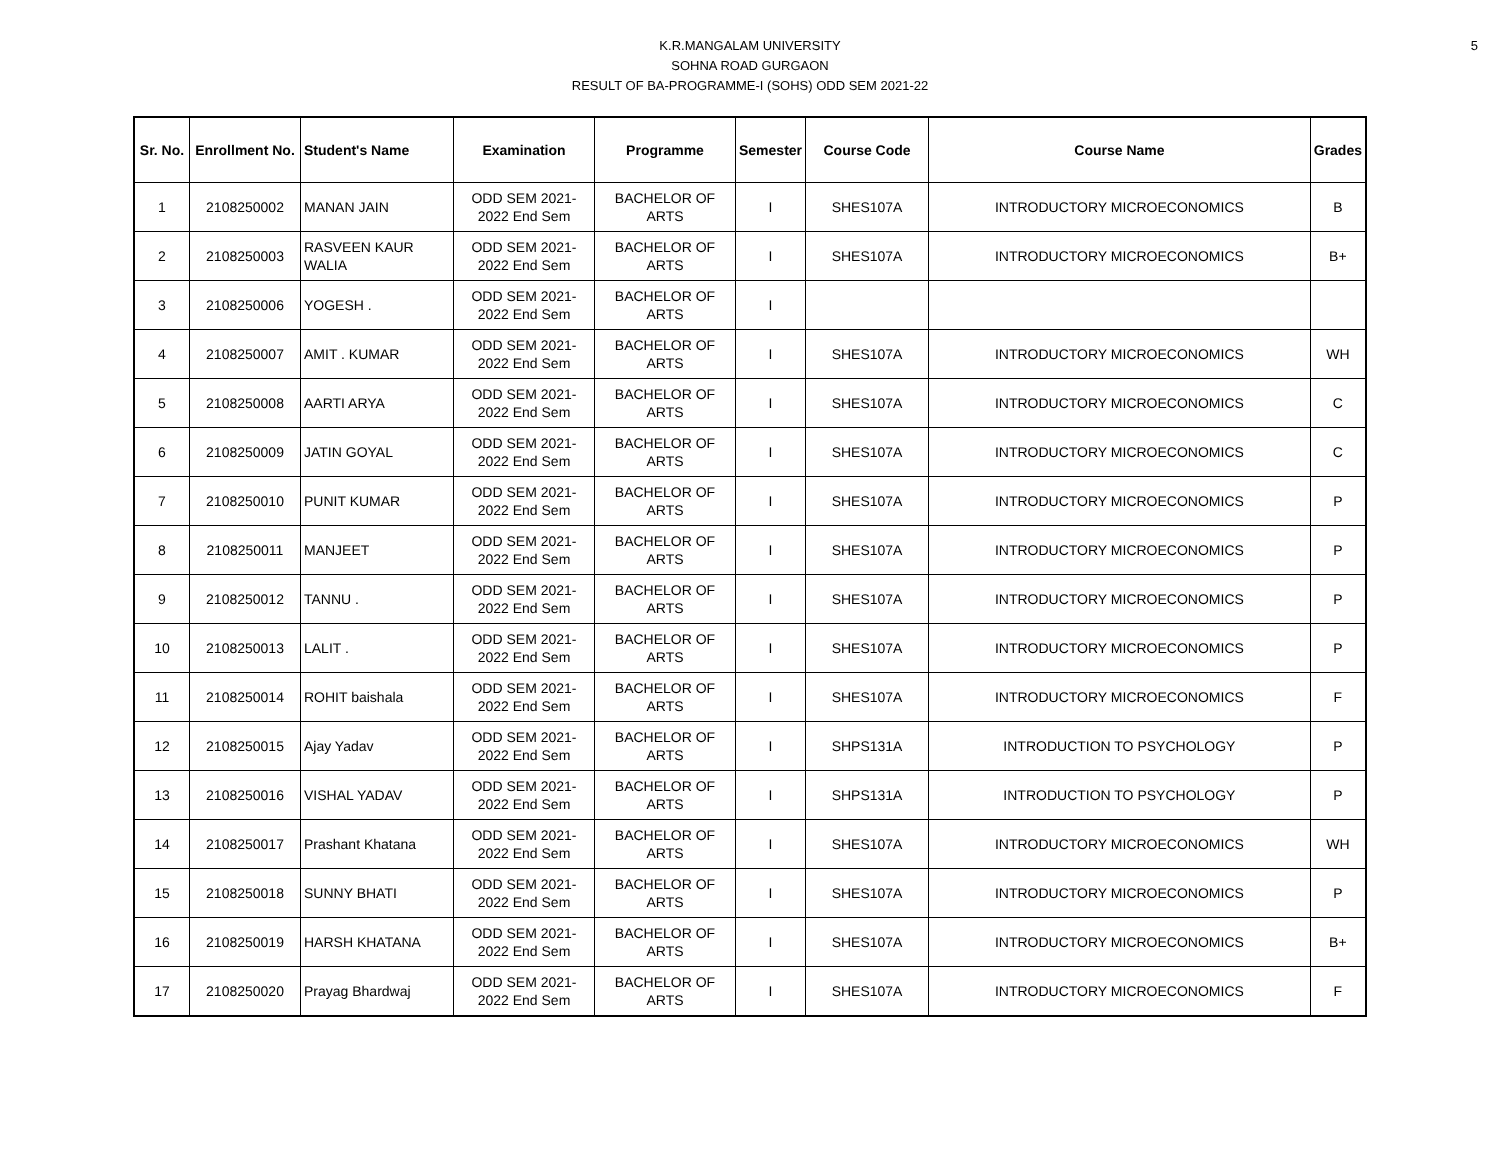5
K.R.MANGALAM UNIVERSITY
SOHNA ROAD GURGAON
RESULT OF BA-PROGRAMME-I (SOHS) ODD SEM 2021-22
| Sr. No. | Enrollment No. | Student's Name | Examination | Programme | Semester | Course Code | Course Name | Grades |
| --- | --- | --- | --- | --- | --- | --- | --- | --- |
| 1 | 2108250002 | MANAN JAIN | ODD SEM 2021-2022 End Sem | BACHELOR OF ARTS | I | SHES107A | INTRODUCTORY MICROECONOMICS | B |
| 2 | 2108250003 | RASVEEN KAUR WALIA | ODD SEM 2021-2022 End Sem | BACHELOR OF ARTS | I | SHES107A | INTRODUCTORY MICROECONOMICS | B+ |
| 3 | 2108250006 | YOGESH . | ODD SEM 2021-2022 End Sem | BACHELOR OF ARTS | I | | | |
| 4 | 2108250007 | AMIT . KUMAR | ODD SEM 2021-2022 End Sem | BACHELOR OF ARTS | I | SHES107A | INTRODUCTORY MICROECONOMICS | WH |
| 5 | 2108250008 | AARTI ARYA | ODD SEM 2021-2022 End Sem | BACHELOR OF ARTS | I | SHES107A | INTRODUCTORY MICROECONOMICS | C |
| 6 | 2108250009 | JATIN GOYAL | ODD SEM 2021-2022 End Sem | BACHELOR OF ARTS | I | SHES107A | INTRODUCTORY MICROECONOMICS | C |
| 7 | 2108250010 | PUNIT KUMAR | ODD SEM 2021-2022 End Sem | BACHELOR OF ARTS | I | SHES107A | INTRODUCTORY MICROECONOMICS | P |
| 8 | 2108250011 | MANJEET | ODD SEM 2021-2022 End Sem | BACHELOR OF ARTS | I | SHES107A | INTRODUCTORY MICROECONOMICS | P |
| 9 | 2108250012 | TANNU . | ODD SEM 2021-2022 End Sem | BACHELOR OF ARTS | I | SHES107A | INTRODUCTORY MICROECONOMICS | P |
| 10 | 2108250013 | LALIT . | ODD SEM 2021-2022 End Sem | BACHELOR OF ARTS | I | SHES107A | INTRODUCTORY MICROECONOMICS | P |
| 11 | 2108250014 | ROHIT baishala | ODD SEM 2021-2022 End Sem | BACHELOR OF ARTS | I | SHES107A | INTRODUCTORY MICROECONOMICS | F |
| 12 | 2108250015 | Ajay Yadav | ODD SEM 2021-2022 End Sem | BACHELOR OF ARTS | I | SHPS131A | INTRODUCTION TO PSYCHOLOGY | P |
| 13 | 2108250016 | VISHAL YADAV | ODD SEM 2021-2022 End Sem | BACHELOR OF ARTS | I | SHPS131A | INTRODUCTION TO PSYCHOLOGY | P |
| 14 | 2108250017 | Prashant Khatana | ODD SEM 2021-2022 End Sem | BACHELOR OF ARTS | I | SHES107A | INTRODUCTORY MICROECONOMICS | WH |
| 15 | 2108250018 | SUNNY BHATI | ODD SEM 2021-2022 End Sem | BACHELOR OF ARTS | I | SHES107A | INTRODUCTORY MICROECONOMICS | P |
| 16 | 2108250019 | HARSH KHATANA | ODD SEM 2021-2022 End Sem | BACHELOR OF ARTS | I | SHES107A | INTRODUCTORY MICROECONOMICS | B+ |
| 17 | 2108250020 | Prayag Bhardwaj | ODD SEM 2021-2022 End Sem | BACHELOR OF ARTS | I | SHES107A | INTRODUCTORY MICROECONOMICS | F |